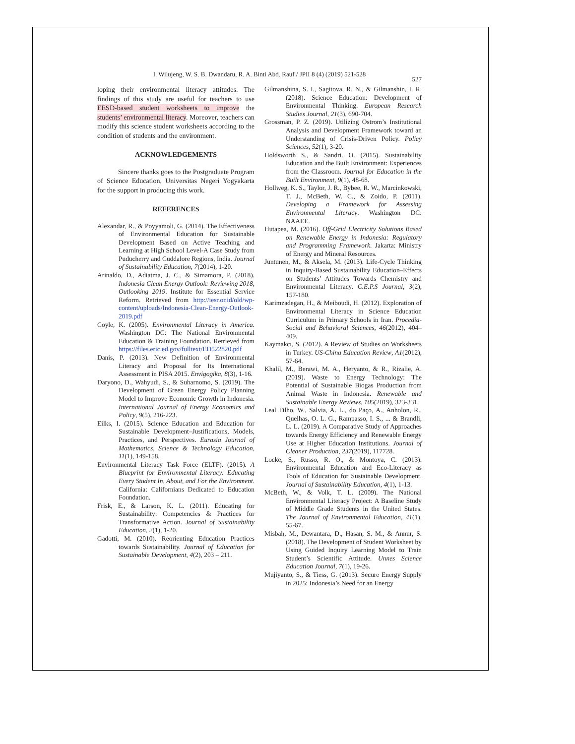I. Wilujeng, W. S. B. Dwandaru, R. A. Binti Abd. Rauf / JPII 8 (4) (2019) 521-528
527
loping their environmental literacy attitudes. The findings of this study are useful for teachers to use EESD-based student worksheets to improve the students’ environmental literacy. Moreover, teachers can modify this science student worksheets according to the condition of students and the environment.
ACKNOWLEDGEMENTS
Sincere thanks goes to the Postgraduate Program of Science Education, Universitas Negeri Yogyakarta for the support in producing this work.
REFERENCES
Alexandar, R., & Poyyamoli, G. (2014). The Effectiveness of Environmental Education for Sustainable Development Based on Active Teaching and Learning at High School Level-A Case Study from Puducherry and Cuddalore Regions, India. Journal of Sustainability Education, 7(2014), 1-20.
Arinaldo, D., Adiatma, J. C., & Simamora, P. (2018). Indonesia Clean Energy Outlook: Reviewing 2018, Outlooking 2019. Institute for Essential Service Reform. Retrieved from http://iesr.or.id/old/wp-content/uploads/Indonesia-Clean-Energy-Outlook-2019.pdf
Coyle, K. (2005). Environmental Literacy in America. Washington DC: The National Environmental Education & Training Foundation. Retrieved from https://files.eric.ed.gov/fulltext/ED522820.pdf
Danis, P. (2013). New Definition of Environmental Literacy and Proposal for Its International Assessment in PISA 2015. Envigogika, 8(3), 1-16.
Daryono, D., Wahyudi, S., & Suharnomo, S. (2019). The Development of Green Energy Policy Planning Model to Improve Economic Growth in Indonesia. International Journal of Energy Economics and Policy, 9(5), 216-223.
Eilks, I. (2015). Science Education and Education for Sustainable Development–Justifications, Models, Practices, and Perspectives. Eurasia Journal of Mathematics, Science & Technology Education, 11(1), 149-158.
Environmental Literacy Task Force (ELTF). (2015). A Blueprint for Environmental Literacy: Educating Every Student In, About, and For the Environment. California: Californians Dedicated to Education Foundation.
Frisk, E., & Larson, K. L. (2011). Educating for Sustainability: Competencies & Practices for Transformative Action. Journal of Sustainability Education, 2(1), 1-20.
Gadotti, M. (2010). Reorienting Education Practices towards Sustainability. Journal of Education for Sustainable Development, 4(2), 203 – 211.
Gilmanshina, S. I., Sagitova, R. N., & Gilmanshin, I. R. (2018). Science Education: Development of Environmental Thinking. European Research Studies Journal, 21(3), 690-704.
Grossman, P. Z. (2019). Utilizing Ostrom’s Institutional Analysis and Development Framework toward an Understanding of Crisis-Driven Policy. Policy Sciences, 52(1), 3-20.
Holdsworth S., & Sandri. O. (2015). Sustainability Education and the Built Environment: Experiences from the Classroom. Journal for Education in the Built Environment, 9(1), 48-68.
Hollweg, K. S., Taylor, J. R., Bybee, R. W., Marcinkowski, T. J., McBeth, W. C., & Zoido, P. (2011). Developing a Framework for Assessing Environmental Literacy. Washington DC: NAAEE.
Hutapea, M. (2016). Off-Grid Electricity Solutions Based on Renewable Energy in Indonesia: Regulatory and Programming Framework. Jakarta: Ministry of Energy and Mineral Resources.
Juntunen, M., & Aksela, M. (2013). Life-Cycle Thinking in Inquiry-Based Sustainability Education–Effects on Students’ Attitudes Towards Chemistry and Environmental Literacy. C.E.P.S Journal, 3(2), 157-180.
Karimzadegan, H., & Meiboudi, H. (2012). Exploration of Environmental Literacy in Science Education Curriculum in Primary Schools in Iran. Procedia-Social and Behavioral Sciences, 46(2012), 404–409.
Kaymakcı, S. (2012). A Review of Studies on Worksheets in Turkey. US-China Education Review, A1(2012), 57-64.
Khalil, M., Berawi, M. A., Heryanto, & R., Rizalie, A. (2019). Waste to Energy Technology: The Potential of Sustainable Biogas Production from Animal Waste in Indonesia. Renewable and Sustainable Energy Reviews, 105(2019), 323-331.
Leal Filho, W., Salvia, A. L., do Paço, A., Anholon, R., Quelhas, O. L. G., Rampasso, I. S., ... & Brandli, L. L. (2019). A Comparative Study of Approaches towards Energy Efficiency and Renewable Energy Use at Higher Education Institutions. Journal of Cleaner Production, 237(2019), 117728.
Locke, S., Russo, R. O., & Montoya, C. (2013). Environmental Education and Eco-Literacy as Tools of Education for Sustainable Development. Journal of Sustainability Education, 4(1), 1-13.
McBeth, W., & Volk, T. L. (2009). The National Environmental Literacy Project: A Baseline Study of Middle Grade Students in the United States. The Journal of Environmental Education, 41(1), 55-67.
Misbah, M., Dewantara, D., Hasan, S. M., & Annur, S. (2018). The Development of Student Worksheet by Using Guided Inquiry Learning Model to Train Student’s Scientific Attitude. Unnes Science Education Journal, 7(1), 19-26.
Mujiyanto, S., & Tiess, G. (2013). Secure Energy Supply in 2025: Indonesia’s Need for an Energy